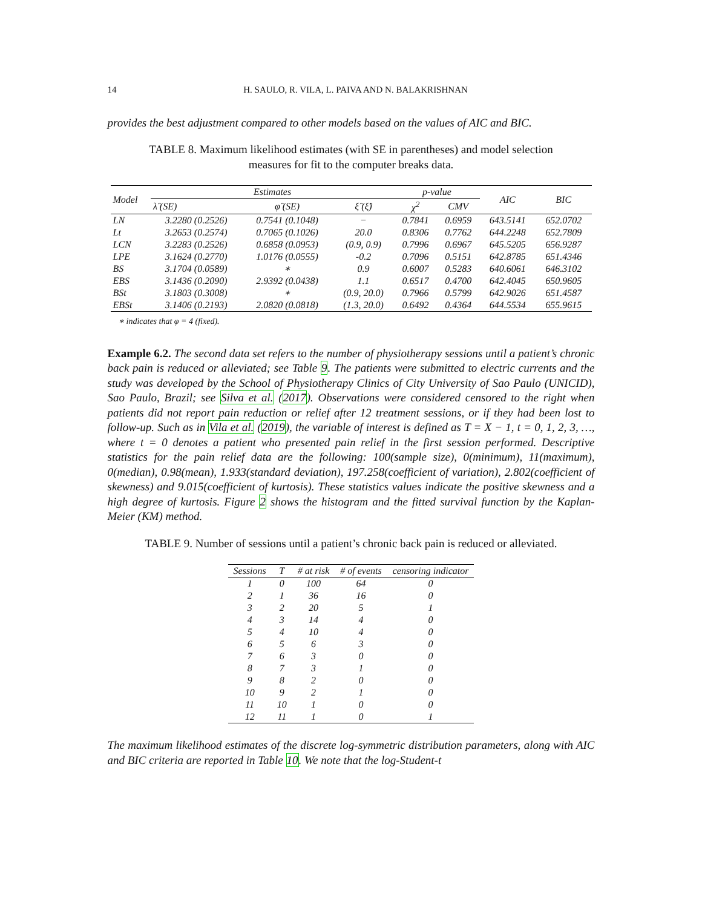14 H. SAULO, R. VILA, L. PAIVA AND N. BALAKRISHNAN
provides the best adjustment compared to other models based on the values of AIC and BIC.
TABLE 8. Maximum likelihood estimates (with SE in parentheses) and model selection measures for fit to the computer breaks data.
| Model | Estimates | | | p-value | | AIC | BIC |
| --- | --- | --- | --- | --- | --- | --- | --- |
| | λ̂ (SE) | φ̂ (SE) | ξ̂ (ξ̂) | χ<sup>2</sup> | CMV | | |
| LN | 3.2280 (0.2526) | 0.7541 (0.1048) | − | 0.7841 | 0.6959 | 643.5141 | 652.0702 |
| Lt | 3.2653 (0.2574) | 0.7065 (0.1026) | 20.0 | 0.8306 | 0.7762 | 644.2248 | 652.7809 |
| LCN | 3.2283 (0.2526) | 0.6858 (0.0953) | (0.9, 0.9) | 0.7996 | 0.6967 | 645.5205 | 656.9287 |
| LPE | 3.1624 (0.2770) | 1.0176 (0.0555) | -0.2 | 0.7096 | 0.5151 | 642.8785 | 651.4346 |
| BS | 3.1704 (0.0589) | ∗ | 0.9 | 0.6007 | 0.5283 | 640.6061 | 646.3102 |
| EBS | 3.1436 (0.2090) | 2.9392 (0.0438) | 1.1 | 0.6517 | 0.4700 | 642.4045 | 650.9605 |
| BSt | 3.1803 (0.3008) | ∗ | (0.9, 20.0) | 0.7966 | 0.5799 | 642.9026 | 651.4587 |
| EBSt | 3.1406 (0.2193) | 2.0820 (0.0818) | (1.3, 20.0) | 0.6492 | 0.4364 | 644.5534 | 655.9615 |
∗ indicates that φ = 4 (fixed).
Example 6.2. The second data set refers to the number of physiotherapy sessions until a patient’s chronic back pain is reduced or alleviated; see Table 9. The patients were submitted to electric currents and the study was developed by the School of Physiotherapy Clinics of City University of Sao Paulo (UNICID), Sao Paulo, Brazil; see Silva et al. (2017). Observations were considered censored to the right when patients did not report pain reduction or relief after 12 treatment sessions, or if they had been lost to follow-up. Such as in Vila et al. (2019), the variable of interest is defined as T = X − 1, t = 0, 1, 2, 3, …, where t = 0 denotes a patient who presented pain relief in the first session performed. Descriptive statistics for the pain relief data are the following: 100(sample size), 0(minimum), 11(maximum), 0(median), 0.98(mean), 1.933(standard deviation), 197.258(coefficient of variation), 2.802(coefficient of skewness) and 9.015(coefficient of kurtosis). These statistics values indicate the positive skewness and a high degree of kurtosis. Figure 2 shows the histogram and the fitted survival function by the Kaplan-Meier (KM) method.
TABLE 9. Number of sessions until a patient’s chronic back pain is reduced or alleviated.
| Sessions | T | # at risk | # of events | censoring indicator |
| --- | --- | --- | --- | --- |
| 1 | 0 | 100 | 64 | 0 |
| 2 | 1 | 36 | 16 | 0 |
| 3 | 2 | 20 | 5 | 1 |
| 4 | 3 | 14 | 4 | 0 |
| 5 | 4 | 10 | 4 | 0 |
| 6 | 5 | 6 | 3 | 0 |
| 7 | 6 | 3 | 0 | 0 |
| 8 | 7 | 3 | 1 | 0 |
| 9 | 8 | 2 | 0 | 0 |
| 10 | 9 | 2 | 1 | 0 |
| 11 | 10 | 1 | 0 | 0 |
| 12 | 11 | 1 | 0 | 1 |
The maximum likelihood estimates of the discrete log-symmetric distribution parameters, along with AIC and BIC criteria are reported in Table 10. We note that the log-Student-t